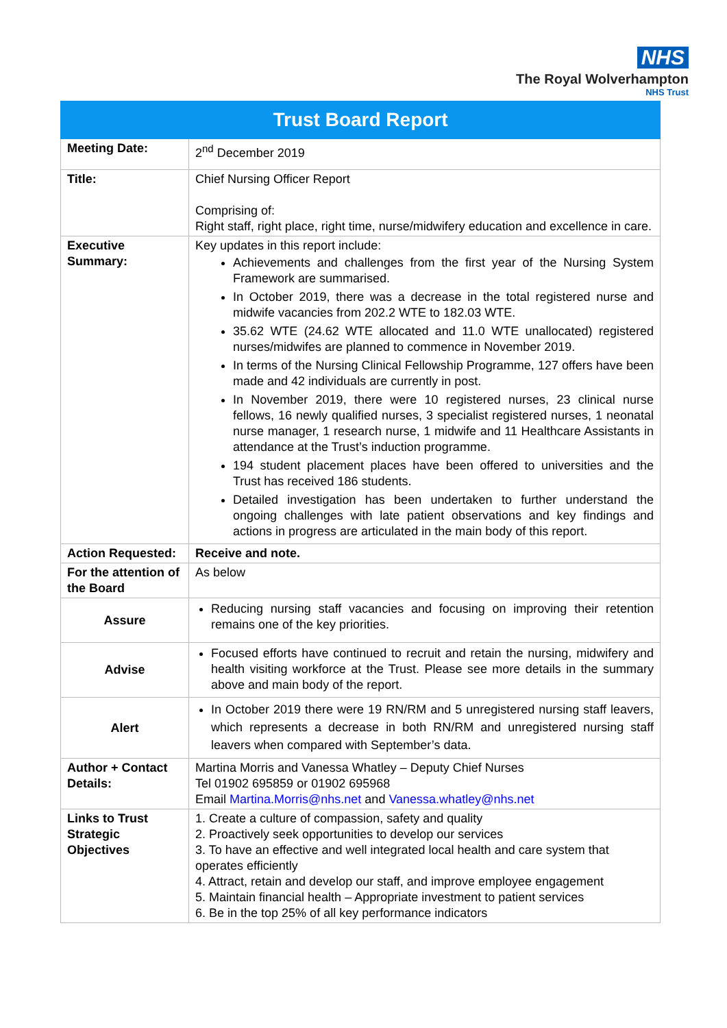NHS
The Royal Wolverhampton
NHS Trust
| Trust Board Report | |
| --- | --- |
| Meeting Date: | 2<sup>nd</sup> December 2019 |
| Title: | Chief Nursing Officer Report Comprising of: Right staff, right place, right time, nurse/midwifery education and excellence in care. |
| Executive Summary: | Key updates in this report include: Achievements and challenges from the first year of the Nursing System Framework are summarised. In October 2019, there was a decrease in the total registered nurse and midwife vacancies from 202.2 WTE to 182.03 WTE. 35.62 WTE (24.62 WTE allocated and 11.0 WTE unallocated) registered nurses/midwifes are planned to commence in November 2019. In terms of the Nursing Clinical Fellowship Programme, 127 offers have been made and 42 individuals are currently in post. In November 2019, there were 10 registered nurses, 23 clinical nurse fellows, 16 newly qualified nurses, 3 specialist registered nurses, 1 neonatal nurse manager, 1 research nurse, 1 midwife and 11 Healthcare Assistants in attendance at the Trust’s induction programme. 194 student placement places have been offered to universities and the Trust has received 186 students. Detailed investigation has been undertaken to further understand the ongoing challenges with late patient observations and key findings and actions in progress are articulated in the main body of this report. |
| Action Requested: | Receive and note. |
| For the attention of the Board | As below |
| Assure | Reducing nursing staff vacancies and focusing on improving their retention remains one of the key priorities. |
| Advise | Focused efforts have continued to recruit and retain the nursing, midwifery and health visiting workforce at the Trust. Please see more details in the summary above and main body of the report. |
| Alert | In October 2019 there were 19 RN/RM and 5 unregistered nursing staff leavers, which represents a decrease in both RN/RM and unregistered nursing staff leavers when compared with September’s data. |
| Author + Contact Details: | Martina Morris and Vanessa Whatley – Deputy Chief Nurses Tel 01902 695859 or 01902 695968 Email Martina.Morris@nhs.net and Vanessa.whatley@nhs.net |
| Links to Trust Strategic Objectives | 1. Create a culture of compassion, safety and quality 2. Proactively seek opportunities to develop our services 3. To have an effective and well integrated local health and care system that operates efficiently 4. Attract, retain and develop our staff, and improve employee engagement 5. Maintain financial health – Appropriate investment to patient services 6. Be in the top 25% of all key performance indicators |